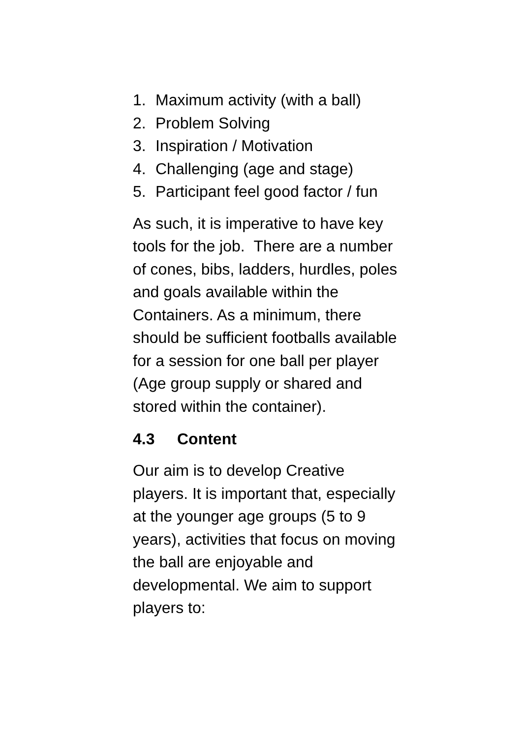1. Maximum activity (with a ball)
2. Problem Solving
3. Inspiration / Motivation
4. Challenging (age and stage)
5. Participant feel good factor / fun
As such, it is imperative to have key
tools for the job. There are a number
of cones, bibs, ladders, hurdles, poles
and goals available within the
Containers. As a minimum, there
should be sufficient footballs available
for a session for one ball per player
(Age group supply or shared and
stored within the container).
4.3 Content
Our aim is to develop Creative
players. It is important that, especially
at the younger age groups (5 to 9
years), activities that focus on moving
the ball are enjoyable and
developmental. We aim to support
players to: